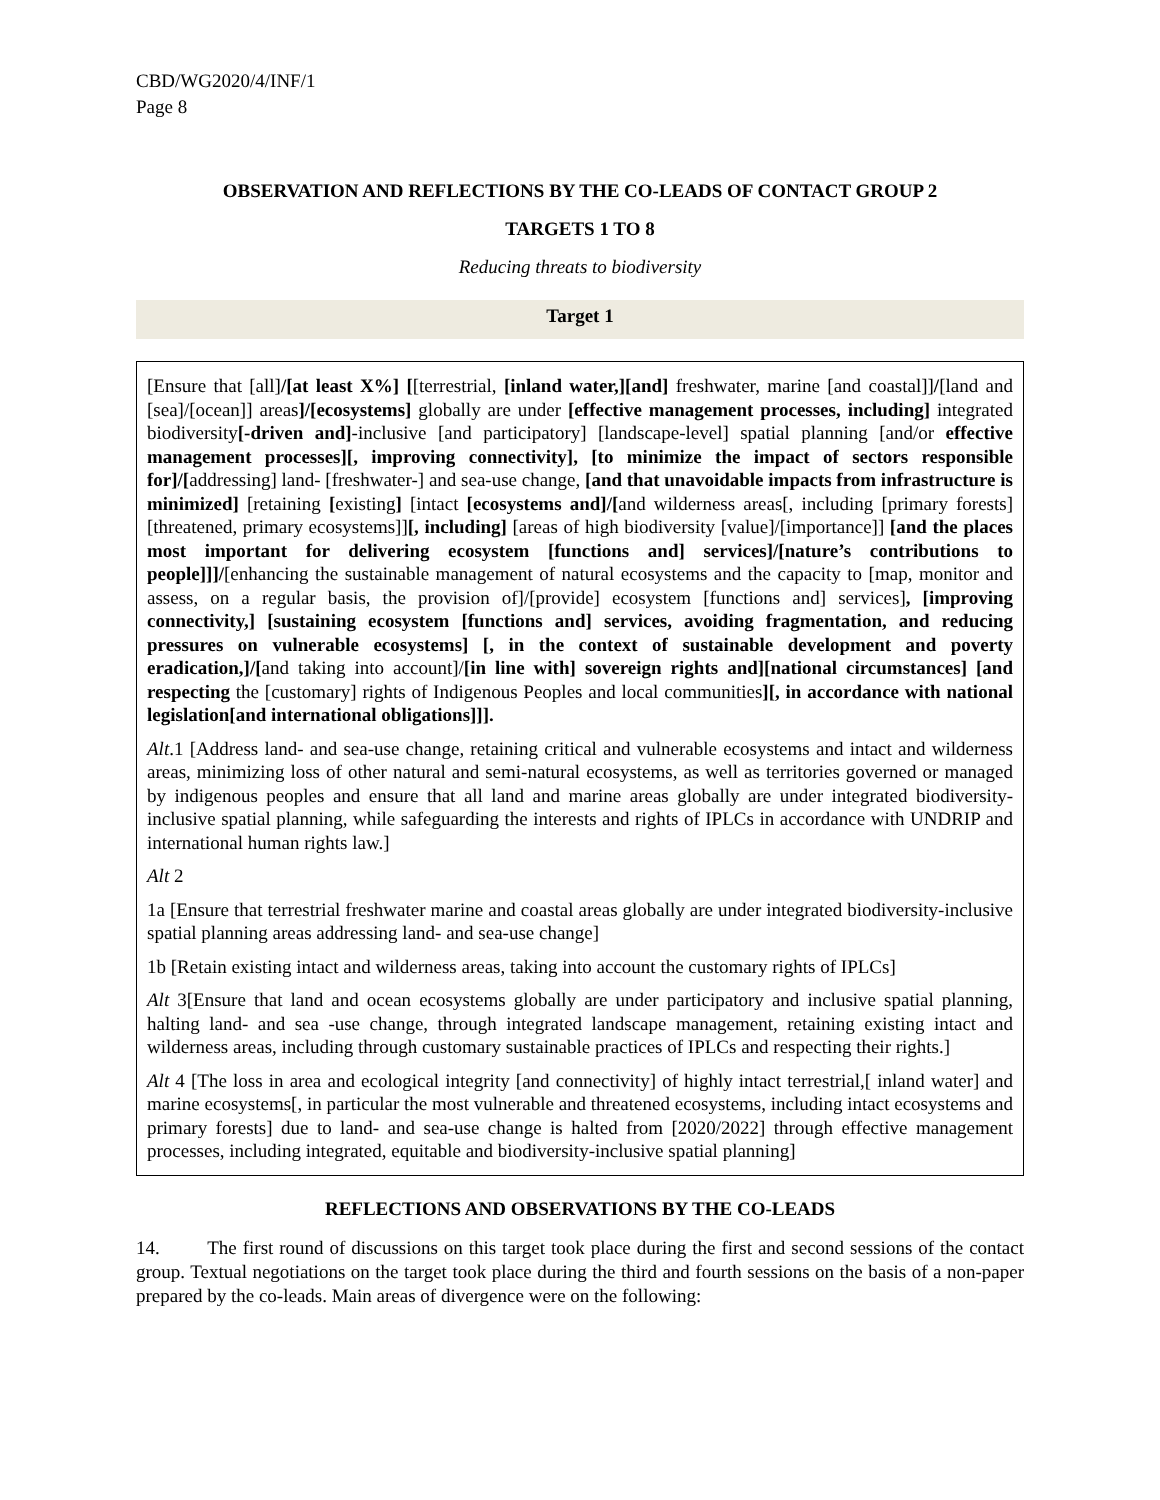CBD/WG2020/4/INF/1
Page 8
OBSERVATION AND REFLECTIONS BY THE CO-LEADS OF CONTACT GROUP 2
TARGETS 1 TO 8
Reducing threats to biodiversity
Target 1
[Ensure that [all]/[at least X%] [[terrestrial, [inland water,][and] freshwater, marine [and coastal]]/[land and [sea]/[ocean]] areas]/[ecosystems] globally are under [effective management processes, including] integrated biodiversity[-driven and]-inclusive [and participatory] [landscape-level] spatial planning [and/or effective management processes][, improving connectivity], [to minimize the impact of sectors responsible for]/[addressing] land- [freshwater-] and sea-use change, [and that unavoidable impacts from infrastructure is minimized] [retaining [existing] [intact [ecosystems and]/[and wilderness areas[, including [primary forests] [threatened, primary ecosystems]][, including] [areas of high biodiversity [value]/[importance]] [and the places most important for delivering ecosystem [functions and] services]/[nature’s contributions to people]]]/[enhancing the sustainable management of natural ecosystems and the capacity to [map, monitor and assess, on a regular basis, the provision of]/[provide] ecosystem [functions and] services], [improving connectivity,] [sustaining ecosystem [functions and] services, avoiding fragmentation, and reducing pressures on vulnerable ecosystems] [, in the context of sustainable development and poverty eradication,]/[and taking into account]/[in line with] sovereign rights and][national circumstances] [and respecting the [customary] rights of Indigenous Peoples and local communities][, in accordance with national legislation[and international obligations]]].
Alt.1 [Address land- and sea-use change, retaining critical and vulnerable ecosystems and intact and wilderness areas, minimizing loss of other natural and semi-natural ecosystems, as well as territories governed or managed by indigenous peoples and ensure that all land and marine areas globally are under integrated biodiversity-inclusive spatial planning, while safeguarding the interests and rights of IPLCs in accordance with UNDRIP and international human rights law.]
Alt 2
1a [Ensure that terrestrial freshwater marine and coastal areas globally are under integrated biodiversity-inclusive spatial planning areas addressing land- and sea-use change]
1b [Retain existing intact and wilderness areas, taking into account the customary rights of IPLCs]
Alt 3[Ensure that land and ocean ecosystems globally are under participatory and inclusive spatial planning, halting land- and sea -use change, through integrated landscape management, retaining existing intact and wilderness areas, including through customary sustainable practices of IPLCs and respecting their rights.]
Alt 4 [The loss in area and ecological integrity [and connectivity] of highly intact terrestrial,[ inland water] and marine ecosystems[, in particular the most vulnerable and threatened ecosystems, including intact ecosystems and primary forests] due to land- and sea-use change is halted from [2020/2022] through effective management processes, including integrated, equitable and biodiversity-inclusive spatial planning]
REFLECTIONS AND OBSERVATIONS BY THE CO-LEADS
14. The first round of discussions on this target took place during the first and second sessions of the contact group. Textual negotiations on the target took place during the third and fourth sessions on the basis of a non-paper prepared by the co-leads. Main areas of divergence were on the following: